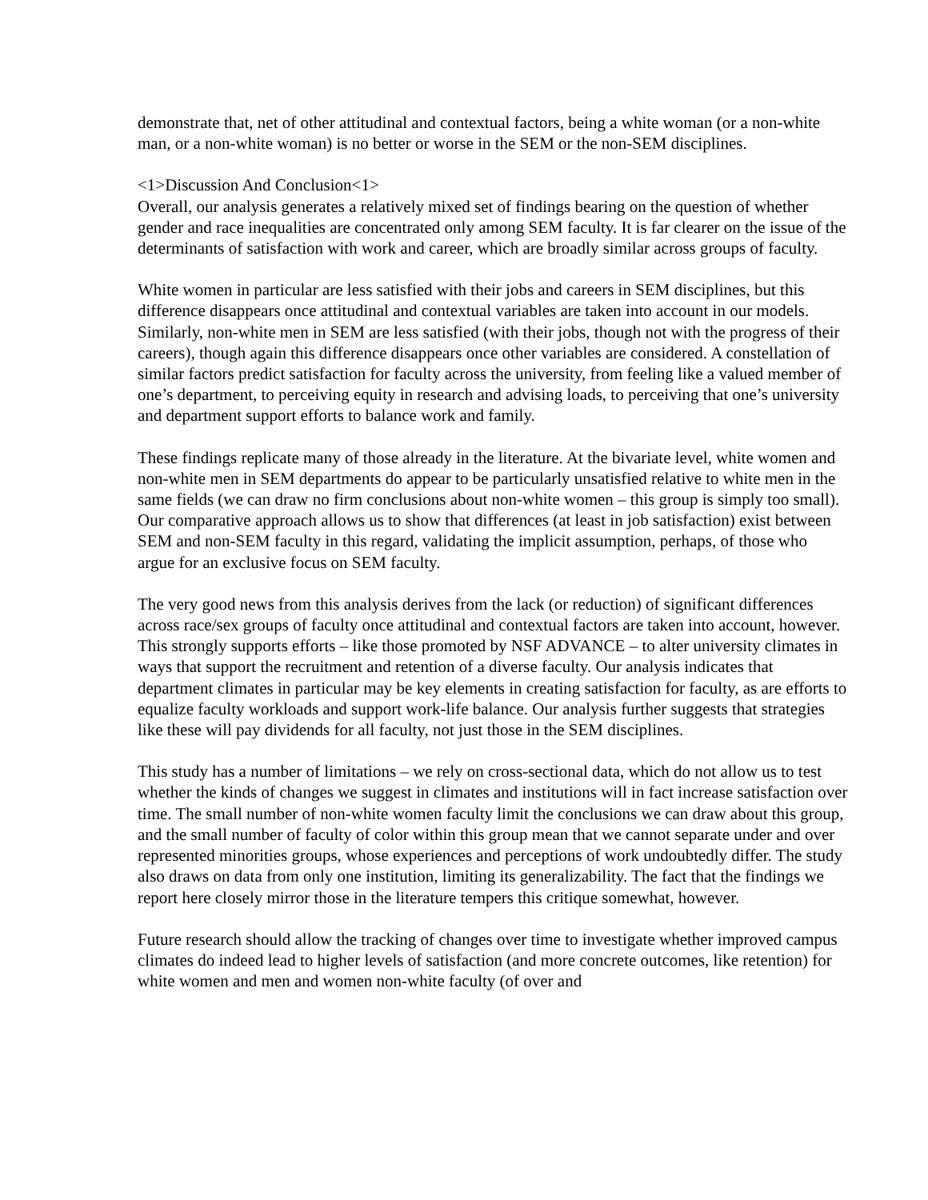demonstrate that, net of other attitudinal and contextual factors, being a white woman (or a non-white man, or a non-white woman) is no better or worse in the SEM or the non-SEM disciplines.
<1>Discussion And Conclusion<1>
Overall, our analysis generates a relatively mixed set of findings bearing on the question of whether gender and race inequalities are concentrated only among SEM faculty. It is far clearer on the issue of the determinants of satisfaction with work and career, which are broadly similar across groups of faculty.
White women in particular are less satisfied with their jobs and careers in SEM disciplines, but this difference disappears once attitudinal and contextual variables are taken into account in our models. Similarly, non-white men in SEM are less satisfied (with their jobs, though not with the progress of their careers), though again this difference disappears once other variables are considered. A constellation of similar factors predict satisfaction for faculty across the university, from feeling like a valued member of one’s department, to perceiving equity in research and advising loads, to perceiving that one’s university and department support efforts to balance work and family.
These findings replicate many of those already in the literature. At the bivariate level, white women and non-white men in SEM departments do appear to be particularly unsatisfied relative to white men in the same fields (we can draw no firm conclusions about non-white women – this group is simply too small). Our comparative approach allows us to show that differences (at least in job satisfaction) exist between SEM and non-SEM faculty in this regard, validating the implicit assumption, perhaps, of those who argue for an exclusive focus on SEM faculty.
The very good news from this analysis derives from the lack (or reduction) of significant differences across race/sex groups of faculty once attitudinal and contextual factors are taken into account, however. This strongly supports efforts – like those promoted by NSF ADVANCE – to alter university climates in ways that support the recruitment and retention of a diverse faculty. Our analysis indicates that department climates in particular may be key elements in creating satisfaction for faculty, as are efforts to equalize faculty workloads and support work-life balance. Our analysis further suggests that strategies like these will pay dividends for all faculty, not just those in the SEM disciplines.
This study has a number of limitations – we rely on cross-sectional data, which do not allow us to test whether the kinds of changes we suggest in climates and institutions will in fact increase satisfaction over time. The small number of non-white women faculty limit the conclusions we can draw about this group, and the small number of faculty of color within this group mean that we cannot separate under and over represented minorities groups, whose experiences and perceptions of work undoubtedly differ. The study also draws on data from only one institution, limiting its generalizability. The fact that the findings we report here closely mirror those in the literature tempers this critique somewhat, however.
Future research should allow the tracking of changes over time to investigate whether improved campus climates do indeed lead to higher levels of satisfaction (and more concrete outcomes, like retention) for white women and men and women non-white faculty (of over and